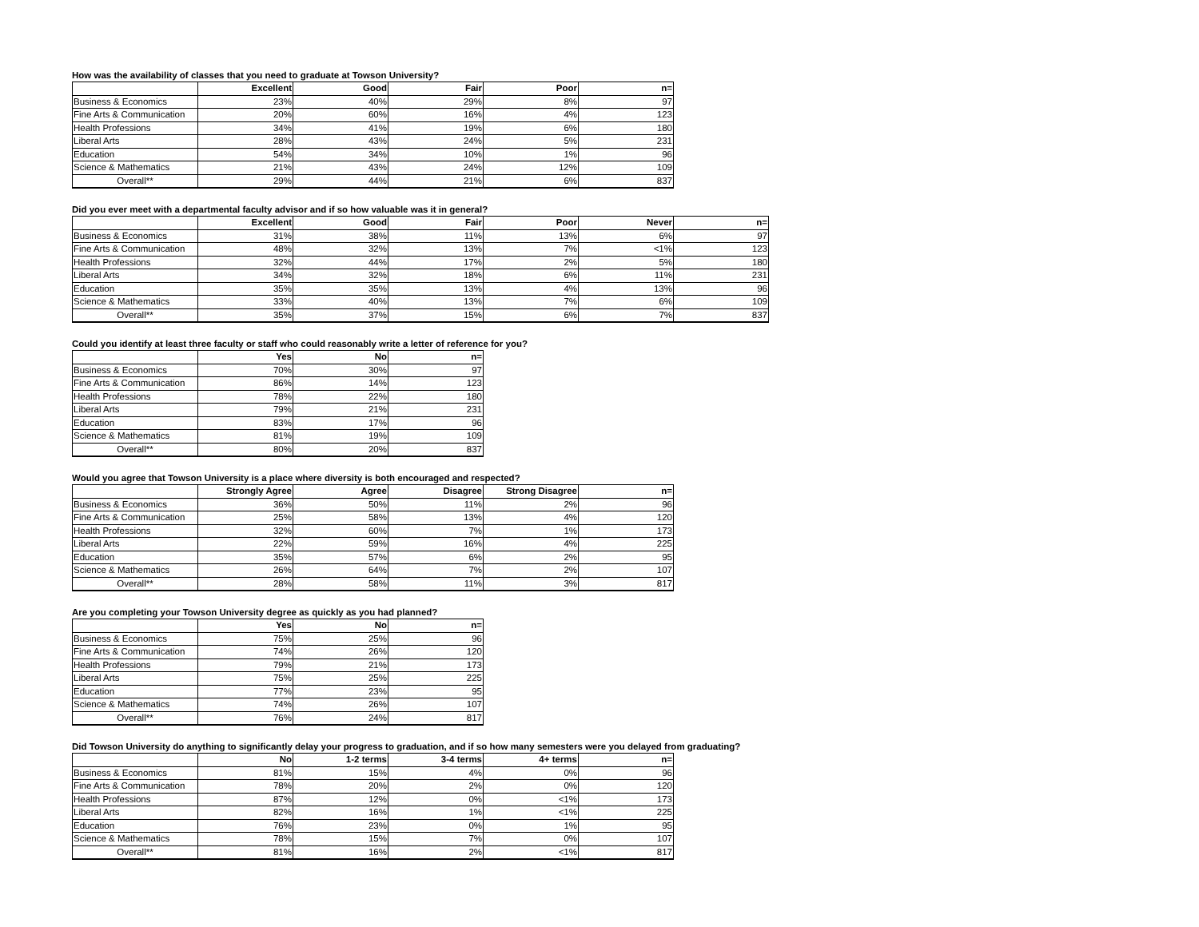How was the availability of classes that you need to graduate at Towson University?
| | Excellent | Good | Fair | Poor | n= |
| --- | --- | --- | --- | --- | --- |
| Business & Economics | 23% | 40% | 29% | 8% | 97 |
| Fine Arts & Communication | 20% | 60% | 16% | 4% | 123 |
| Health Professions | 34% | 41% | 19% | 6% | 180 |
| Liberal Arts | 28% | 43% | 24% | 5% | 231 |
| Education | 54% | 34% | 10% | 1% | 96 |
| Science & Mathematics | 21% | 43% | 24% | 12% | 109 |
| Overall** | 29% | 44% | 21% | 6% | 837 |
Did you ever meet with a departmental faculty advisor and if so how valuable was it in general?
| | Excellent | Good | Fair | Poor | Never | n= |
| --- | --- | --- | --- | --- | --- | --- |
| Business & Economics | 31% | 38% | 11% | 13% | 6% | 97 |
| Fine Arts & Communication | 48% | 32% | 13% | 7% | <1% | 123 |
| Health Professions | 32% | 44% | 17% | 2% | 5% | 180 |
| Liberal Arts | 34% | 32% | 18% | 6% | 11% | 231 |
| Education | 35% | 35% | 13% | 4% | 13% | 96 |
| Science & Mathematics | 33% | 40% | 13% | 7% | 6% | 109 |
| Overall** | 35% | 37% | 15% | 6% | 7% | 837 |
Could you identify at least three faculty or staff who could reasonably write a letter of reference for you?
| | Yes | No | n= |
| --- | --- | --- | --- |
| Business & Economics | 70% | 30% | 97 |
| Fine Arts & Communication | 86% | 14% | 123 |
| Health Professions | 78% | 22% | 180 |
| Liberal Arts | 79% | 21% | 231 |
| Education | 83% | 17% | 96 |
| Science & Mathematics | 81% | 19% | 109 |
| Overall** | 80% | 20% | 837 |
Would you agree that Towson University is a place where diversity is both encouraged and respected?
| | Strongly Agree | Agree | Disagree | Strong Disagree | n= |
| --- | --- | --- | --- | --- | --- |
| Business & Economics | 36% | 50% | 11% | 2% | 96 |
| Fine Arts & Communication | 25% | 58% | 13% | 4% | 120 |
| Health Professions | 32% | 60% | 7% | 1% | 173 |
| Liberal Arts | 22% | 59% | 16% | 4% | 225 |
| Education | 35% | 57% | 6% | 2% | 95 |
| Science & Mathematics | 26% | 64% | 7% | 2% | 107 |
| Overall** | 28% | 58% | 11% | 3% | 817 |
Are you completing your Towson University degree as quickly as you had planned?
| | Yes | No | n= |
| --- | --- | --- | --- |
| Business & Economics | 75% | 25% | 96 |
| Fine Arts & Communication | 74% | 26% | 120 |
| Health Professions | 79% | 21% | 173 |
| Liberal Arts | 75% | 25% | 225 |
| Education | 77% | 23% | 95 |
| Science & Mathematics | 74% | 26% | 107 |
| Overall** | 76% | 24% | 817 |
Did Towson University do anything to significantly delay your progress to graduation, and if so how many semesters were you delayed from graduating?
| | No | 1-2 terms | 3-4 terms | 4+ terms | n= |
| --- | --- | --- | --- | --- | --- |
| Business & Economics | 81% | 15% | 4% | 0% | 96 |
| Fine Arts & Communication | 78% | 20% | 2% | 0% | 120 |
| Health Professions | 87% | 12% | 0% | <1% | 173 |
| Liberal Arts | 82% | 16% | 1% | <1% | 225 |
| Education | 76% | 23% | 0% | 1% | 95 |
| Science & Mathematics | 78% | 15% | 7% | 0% | 107 |
| Overall** | 81% | 16% | 2% | <1% | 817 |